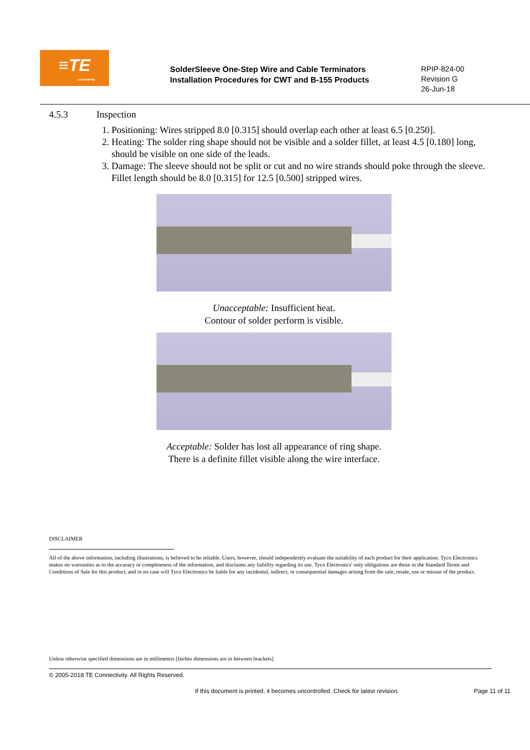≡TE
connectivity
SolderSleeve One-Step Wire and Cable Terminators
Installation Procedures for CWT and B-155 Products
RPIP-824-00
Revision G
26-Jun-18
4.5.3 Inspection
1. Positioning: Wires stripped 8.0 [0.315] should overlap each other at least 6.5 [0.250].
2. Heating: The solder ring shape should not be visible and a solder fillet, at least 4.5 [0.180] long, should be visible on one side of the leads.
3. Damage: The sleeve should not be split or cut and no wire strands should poke through the sleeve. Fillet length should be 8.0 [0.315] for 12.5 [0.500] stripped wires.
Unacceptable: Insufficient heat.
Contour of solder perform is visible.
Acceptable: Solder has lost all appearance of ring shape.
There is a definite fillet visible along the wire interface.
DISCLAIMER
All of the above information, including illustrations, is believed to be reliable. Users, however, should independently evaluate the suitability of each product for their application. Tyco Electronics makes no warranties as to the accuracy or completeness of the information, and disclaims any liability regarding its use. Tyco Electronics' only obligations are those in the Standard Terms and Conditions of Sale for this product, and in no case will Tyco Electronics be liable for any incidental, indirect, or consequential damages arising from the sale, resale, use or misuse of the product.
Unless otherwise specified dimensions are in millimeters [Inches dimensions are in between brackets]
© 2005-2018 TE Connectivity. All Rights Reserved.
If this document is printed, it becomes uncontrolled. Check for latest revision.
Page 11 of 11